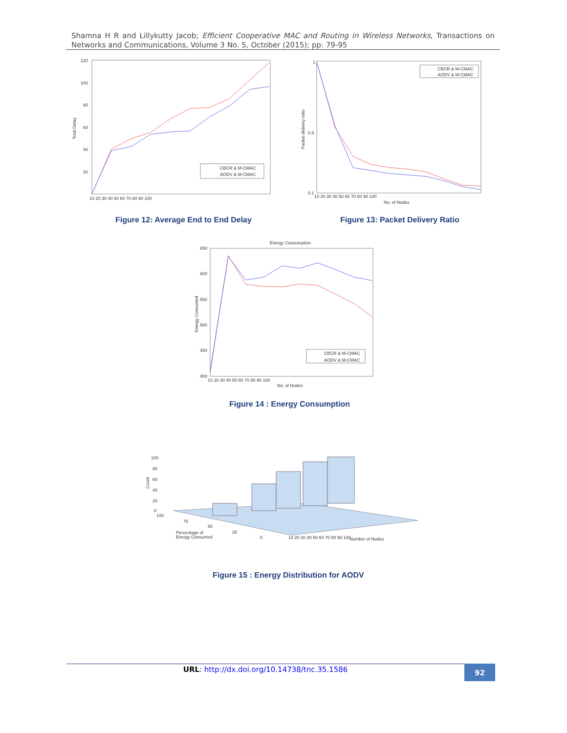Shamna H R and Lillykutty Jacob; Efficient Cooperative MAC and Routing in Wireless Networks, Transactions on Networks and Communications, Volume 3 No. 5, October (2015); pp: 79-95
120
100
80
60
40
20
Total Delay
10 20 30 40 50 60 70 80 90 100
CBCR & M-CMAC
AODV & M-CMAC
1
0.5
0.1
Packet delivery ratio
10 20 30 40 50 60 70 80 90 100
No: of Nodes
CBCR & M-CMAC
AODV & M-CMAC
Figure 12: Average End to End Delay
Figure 13: Packet Delivery Ratio
Energy Consumption
650
600
550
500
450
400
Energy Consumed
10 20 30 40 50 60 70 80 90 100
No: of Nodes
CBCR & M-CMAC
AODV & M-CMAC
Figure 14 : Energy Consumption
100
80
60
40
20
0
Count
100
75
50
25
0
Percentage of
Energy Consumed
10 20 30 40 50 60 70 80 90 100
Number of Nodes
Figure 15 : Energy Distribution for AODV
URL: http://dx.doi.org/10.14738/tnc.35.1586 92